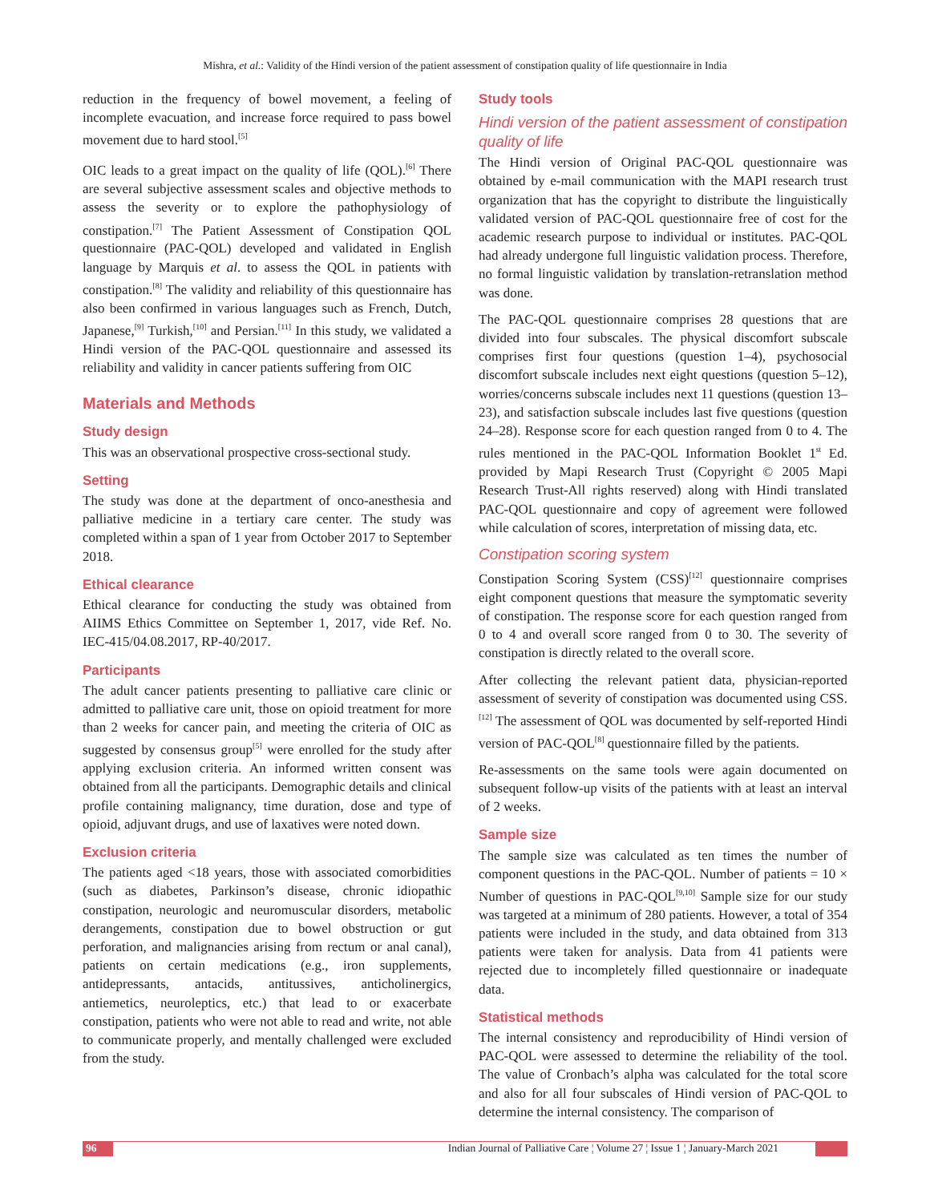Mishra, et al.: Validity of the Hindi version of the patient assessment of constipation quality of life questionnaire in India
reduction in the frequency of bowel movement, a feeling of incomplete evacuation, and increase force required to pass bowel movement due to hard stool.<sup>[5]</sup>
OIC leads to a great impact on the quality of life (QOL).<sup>[6]</sup> There are several subjective assessment scales and objective methods to assess the severity or to explore the pathophysiology of constipation.<sup>[7]</sup> The Patient Assessment of Constipation QOL questionnaire (PAC‑QOL) developed and validated in English language by Marquis et al. to assess the QOL in patients with constipation.<sup>[8]</sup> The validity and reliability of this questionnaire has also been confirmed in various languages such as French, Dutch, Japanese,<sup>[9]</sup> Turkish,<sup>[10]</sup> and Persian.<sup>[11]</sup> In this study, we validated a Hindi version of the PAC‑QOL questionnaire and assessed its reliability and validity in cancer patients suffering from OIC
Materials and Methods
Study design
This was an observational prospective cross‑sectional study.
Setting
The study was done at the department of onco‑anesthesia and palliative medicine in a tertiary care center. The study was completed within a span of 1 year from October 2017 to September 2018.
Ethical clearance
Ethical clearance for conducting the study was obtained from AIIMS Ethics Committee on September 1, 2017, vide Ref. No. IEC‑415/04.08.2017, RP‑40/2017.
Participants
The adult cancer patients presenting to palliative care clinic or admitted to palliative care unit, those on opioid treatment for more than 2 weeks for cancer pain, and meeting the criteria of OIC as suggested by consensus group<sup>[5]</sup> were enrolled for the study after applying exclusion criteria. An informed written consent was obtained from all the participants. Demographic details and clinical profile containing malignancy, time duration, dose and type of opioid, adjuvant drugs, and use of laxatives were noted down.
Exclusion criteria
The patients aged <18 years, those with associated comorbidities (such as diabetes, Parkinson’s disease, chronic idiopathic constipation, neurologic and neuromuscular disorders, metabolic derangements, constipation due to bowel obstruction or gut perforation, and malignancies arising from rectum or anal canal), patients on certain medications (e.g., iron supplements, antidepressants, antacids, antitussives, anticholinergics, antiemetics, neuroleptics, etc.) that lead to or exacerbate constipation, patients who were not able to read and write, not able to communicate properly, and mentally challenged were excluded from the study.
Study tools
Hindi version of the patient assessment of constipation quality of life
The Hindi version of Original PAC‑QOL questionnaire was obtained by e‑mail communication with the MAPI research trust organization that has the copyright to distribute the linguistically validated version of PAC‑QOL questionnaire free of cost for the academic research purpose to individual or institutes. PAC‑QOL had already undergone full linguistic validation process. Therefore, no formal linguistic validation by translation‑retranslation method was done.
The PAC‑QOL questionnaire comprises 28 questions that are divided into four subscales. The physical discomfort subscale comprises first four questions (question 1–4), psychosocial discomfort subscale includes next eight questions (question 5–12), worries/concerns subscale includes next 11 questions (question 13–23), and satisfaction subscale includes last five questions (question 24–28). Response score for each question ranged from 0 to 4. The rules mentioned in the PAC‑QOL Information Booklet 1<sup>st</sup> Ed. provided by Mapi Research Trust (Copyright © 2005 Mapi Research Trust‑All rights reserved) along with Hindi translated PAC‑QOL questionnaire and copy of agreement were followed while calculation of scores, interpretation of missing data, etc.
Constipation scoring system
Constipation Scoring System (CSS)<sup>[12]</sup> questionnaire comprises eight component questions that measure the symptomatic severity of constipation. The response score for each question ranged from 0 to 4 and overall score ranged from 0 to 30. The severity of constipation is directly related to the overall score.
After collecting the relevant patient data, physician‑reported assessment of severity of constipation was documented using CSS.<sup>[12]</sup> The assessment of QOL was documented by self‑reported Hindi version of PAC‑QOL<sup>[8]</sup> questionnaire filled by the patients.
Re‑assessments on the same tools were again documented on subsequent follow‑up visits of the patients with at least an interval of 2 weeks.
Sample size
The sample size was calculated as ten times the number of component questions in the PAC‑QOL. Number of patients = 10 × Number of questions in PAC‑QOL<sup>[9,10]</sup> Sample size for our study was targeted at a minimum of 280 patients. However, a total of 354 patients were included in the study, and data obtained from 313 patients were taken for analysis. Data from 41 patients were rejected due to incompletely filled questionnaire or inadequate data.
Statistical methods
The internal consistency and reproducibility of Hindi version of PAC‑QOL were assessed to determine the reliability of the tool. The value of Cronbach’s alpha was calculated for the total score and also for all four subscales of Hindi version of PAC‑QOL to determine the internal consistency. The comparison of
96 Indian Journal of Palliative Care ¦ Volume 27 ¦ Issue 1 ¦ January-March 2021